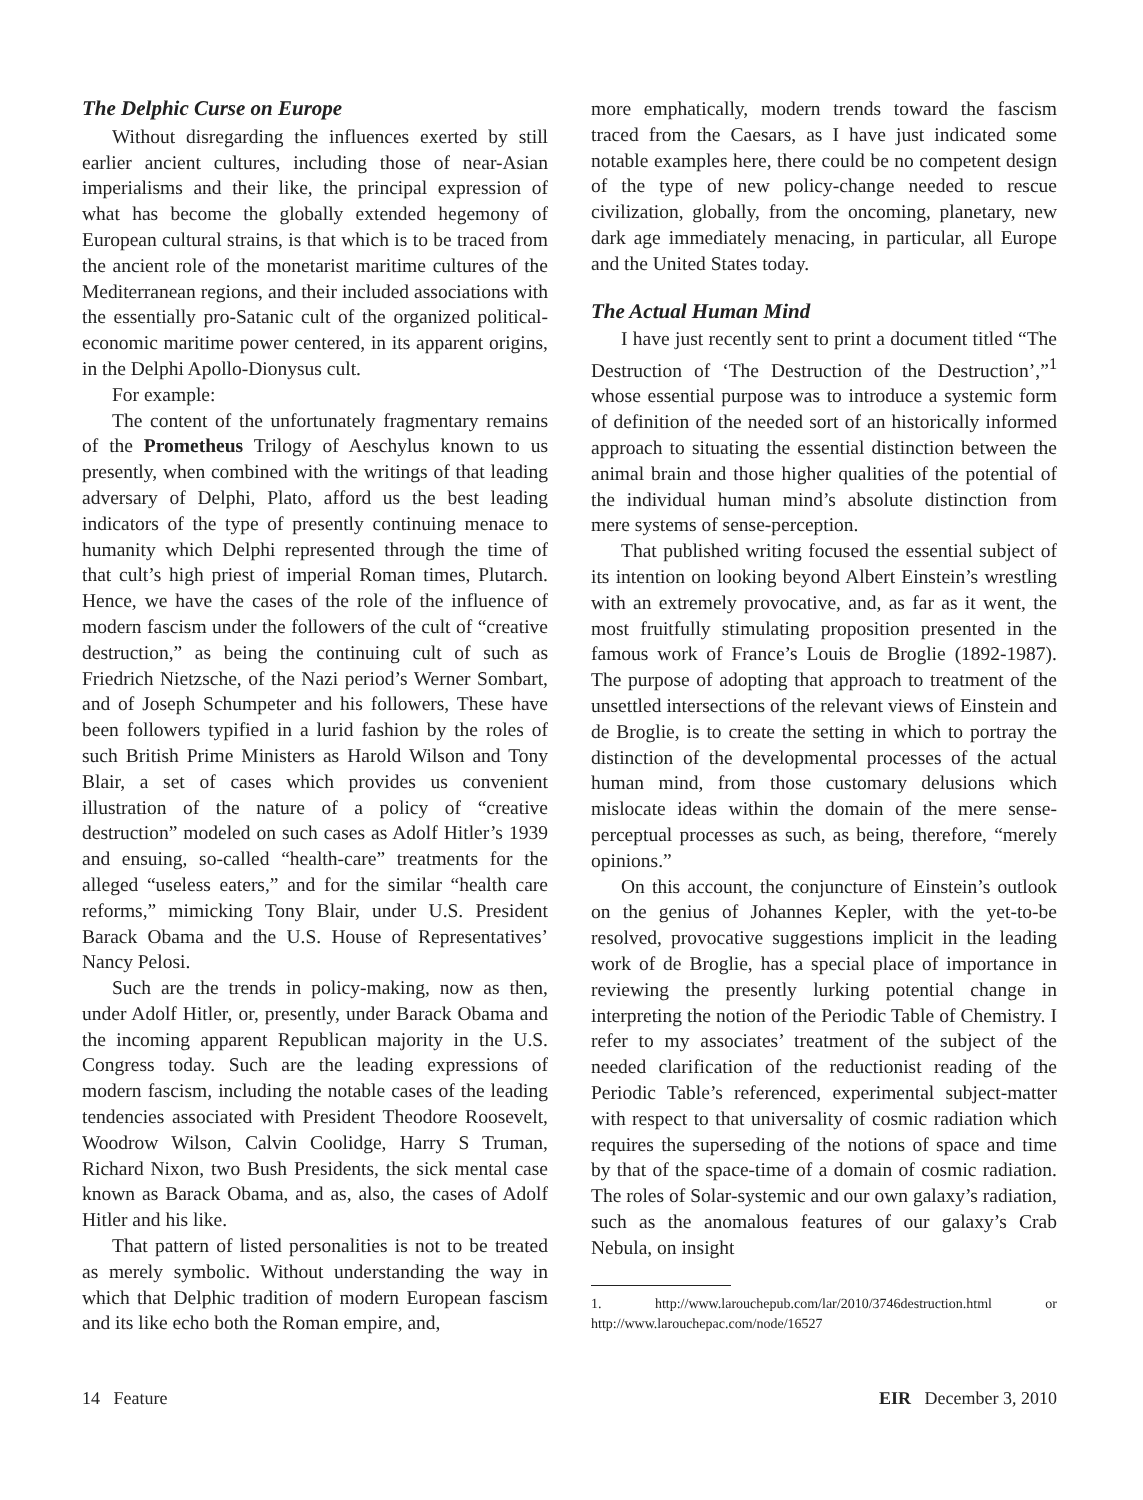The Delphic Curse on Europe
Without disregarding the influences exerted by still earlier ancient cultures, including those of near-Asian imperialisms and their like, the principal expression of what has become the globally extended hegemony of European cultural strains, is that which is to be traced from the ancient role of the monetarist maritime cultures of the Mediterranean regions, and their included associations with the essentially pro-Satanic cult of the organized political-economic maritime power centered, in its apparent origins, in the Delphi Apollo-Dionysus cult.
For example:
The content of the unfortunately fragmentary remains of the Prometheus Trilogy of Aeschylus known to us presently, when combined with the writings of that leading adversary of Delphi, Plato, afford us the best leading indicators of the type of presently continuing menace to humanity which Delphi represented through the time of that cult’s high priest of imperial Roman times, Plutarch. Hence, we have the cases of the role of the influence of modern fascism under the followers of the cult of “creative destruction,” as being the continuing cult of such as Friedrich Nietzsche, of the Nazi period’s Werner Sombart, and of Joseph Schumpeter and his followers, These have been followers typified in a lurid fashion by the roles of such British Prime Ministers as Harold Wilson and Tony Blair, a set of cases which provides us convenient illustration of the nature of a policy of “creative destruction” modeled on such cases as Adolf Hitler’s 1939 and ensuing, so-called “health-care” treatments for the alleged “useless eaters,” and for the similar “health care reforms,” mimicking Tony Blair, under U.S. President Barack Obama and the U.S. House of Representatives’ Nancy Pelosi.
Such are the trends in policy-making, now as then, under Adolf Hitler, or, presently, under Barack Obama and the incoming apparent Republican majority in the U.S. Congress today. Such are the leading expressions of modern fascism, including the notable cases of the leading tendencies associated with President Theodore Roosevelt, Woodrow Wilson, Calvin Coolidge, Harry S Truman, Richard Nixon, two Bush Presidents, the sick mental case known as Barack Obama, and as, also, the cases of Adolf Hitler and his like.
That pattern of listed personalities is not to be treated as merely symbolic. Without understanding the way in which that Delphic tradition of modern European fascism and its like echo both the Roman empire, and,
more emphatically, modern trends toward the fascism traced from the Caesars, as I have just indicated some notable examples here, there could be no competent design of the type of new policy-change needed to rescue civilization, globally, from the oncoming, planetary, new dark age immediately menacing, in particular, all Europe and the United States today.
The Actual Human Mind
I have just recently sent to print a document titled “The Destruction of ‘The Destruction of the Destruction’,”<sup>1</sup> whose essential purpose was to introduce a systemic form of definition of the needed sort of an historically informed approach to situating the essential distinction between the animal brain and those higher qualities of the potential of the individual human mind’s absolute distinction from mere systems of sense-perception.
That published writing focused the essential subject of its intention on looking beyond Albert Einstein’s wrestling with an extremely provocative, and, as far as it went, the most fruitfully stimulating proposition presented in the famous work of France’s Louis de Broglie (1892-1987). The purpose of adopting that approach to treatment of the unsettled intersections of the relevant views of Einstein and de Broglie, is to create the setting in which to portray the distinction of the developmental processes of the actual human mind, from those customary delusions which mislocate ideas within the domain of the mere sense-perceptual processes as such, as being, therefore, “merely opinions.”
On this account, the conjuncture of Einstein’s outlook on the genius of Johannes Kepler, with the yet-to-be resolved, provocative suggestions implicit in the leading work of de Broglie, has a special place of importance in reviewing the presently lurking potential change in interpreting the notion of the Periodic Table of Chemistry. I refer to my associates’ treatment of the subject of the needed clarification of the reductionist reading of the Periodic Table’s referenced, experimental subject-matter with respect to that universality of cosmic radiation which requires the superseding of the notions of space and time by that of the space-time of a domain of cosmic radiation. The roles of Solar-systemic and our own galaxy’s radiation, such as the anomalous features of our galaxy’s Crab Nebula, on insight
1. http://www.larouchepub.com/lar/2010/3746destruction.html or http://www.larouchepac.com/node/16527
14 Feature EIR December 3, 2010